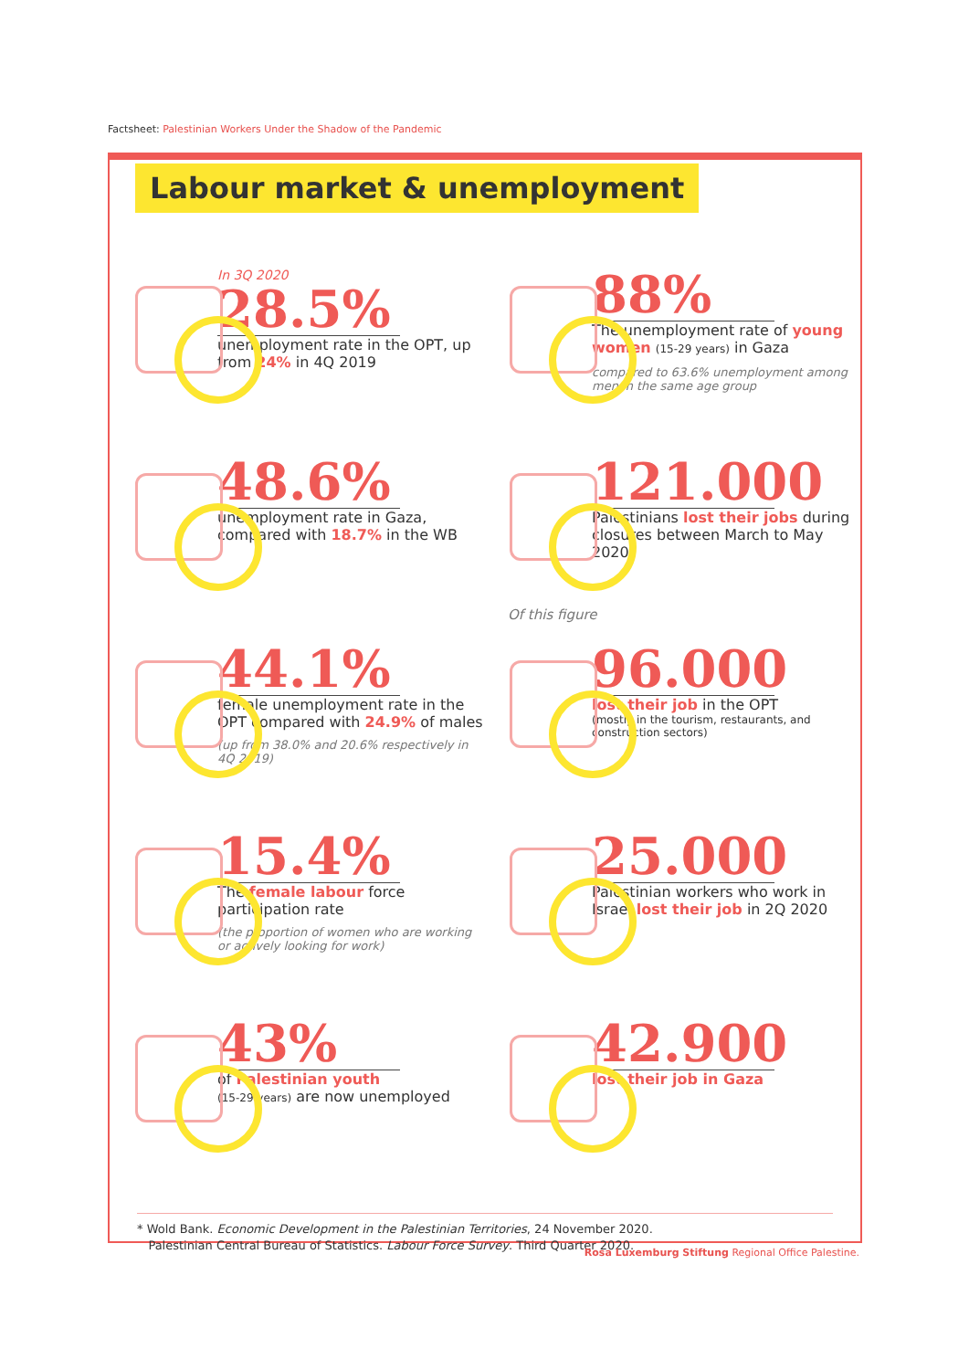Factsheet: Palestinian Workers Under the Shadow of the Pandemic
Labour market & unemployment
In 3Q 2020
28.5%
unemployment rate in the OPT, up from 24% in 4Q 2019
88%
The unemployment rate of young women (15-29 years) in Gaza
compared to 63.6% unemployment among men in the same age group
48.6%
unemployment rate in Gaza, compared with 18.7% in the WB
121.000
Palestinians lost their jobs during closures between March to May 2020
Of this figure
44.1%
female unemployment rate in the OPT compared with 24.9% of males
(up from 38.0% and 20.6% respectively in 4Q 2019)
96.000
lost their job in the OPT
(mostly in the tourism, restaurants, and construction sectors)
15.4%
The female labour force participation rate
(the proportion of women who are working or actively looking for work)
25.000
Palestinian workers who work in Israel lost their job in 2Q 2020
43%
of Palestinian youth
(15-29 years) are now unemployed
42.900
lost their job in Gaza
* Wold Bank. Economic Development in the Palestinian Territories, 24 November 2020.
Palestinian Central Bureau of Statistics. Labour Force Survey. Third Quarter 2020.
Rosa Luxemburg Stiftung Regional Office Palestine.